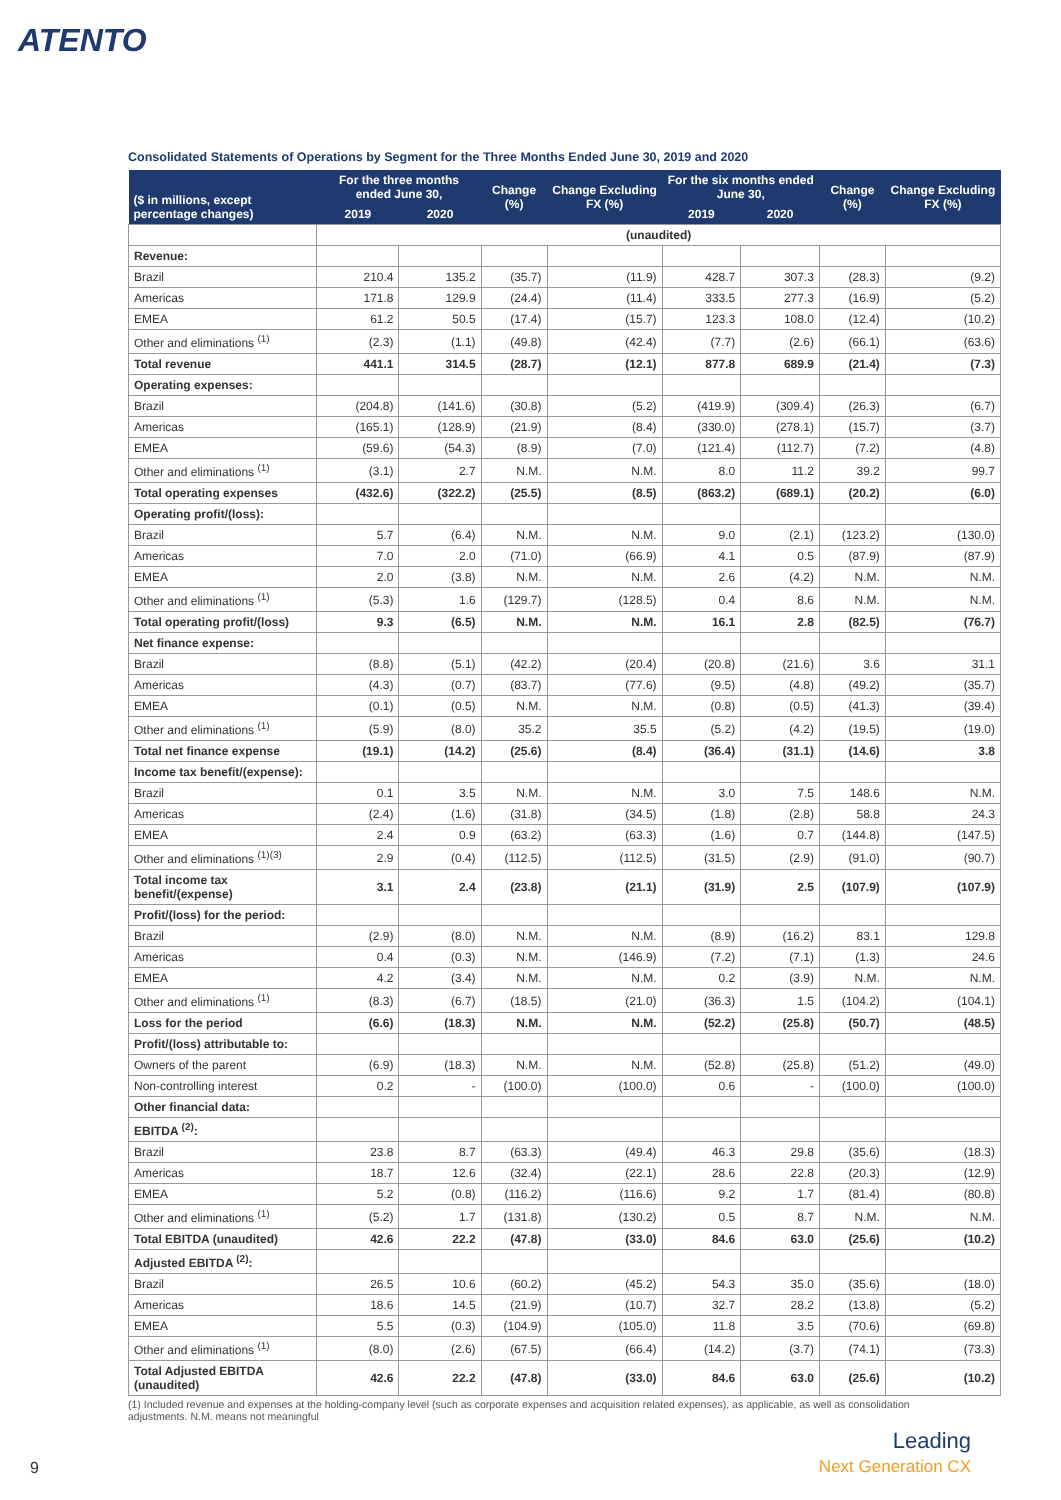ATENTO
Consolidated Statements of Operations by Segment for the Three Months Ended June 30, 2019 and 2020
| ($ in millions, except percentage changes) | For the three months ended June 30, | | Change (%) | Change Excluding FX (%) | For the six months ended June 30, | | Change (%) | Change Excluding FX (%) |
| --- | --- | --- | --- | --- | --- | --- | --- | --- |
| | 2019 | 2020 | | | 2019 | 2020 | | |
| | (unaudited) | | | | | | | |
| Revenue: | | | | | | | | |
| Brazil | 210.4 | 135.2 | (35.7) | (11.9) | 428.7 | 307.3 | (28.3) | (9.2) |
| Americas | 171.8 | 129.9 | (24.4) | (11.4) | 333.5 | 277.3 | (16.9) | (5.2) |
| EMEA | 61.2 | 50.5 | (17.4) | (15.7) | 123.3 | 108.0 | (12.4) | (10.2) |
| Other and eliminations <sup>(1)</sup> | (2.3) | (1.1) | (49.8) | (42.4) | (7.7) | (2.6) | (66.1) | (63.6) |
| Total revenue | 441.1 | 314.5 | (28.7) | (12.1) | 877.8 | 689.9 | (21.4) | (7.3) |
| Operating expenses: | | | | | | | | |
| Brazil | (204.8) | (141.6) | (30.8) | (5.2) | (419.9) | (309.4) | (26.3) | (6.7) |
| Americas | (165.1) | (128.9) | (21.9) | (8.4) | (330.0) | (278.1) | (15.7) | (3.7) |
| EMEA | (59.6) | (54.3) | (8.9) | (7.0) | (121.4) | (112.7) | (7.2) | (4.8) |
| Other and eliminations <sup>(1)</sup> | (3.1) | 2.7 | N.M. | N.M. | 8.0 | 11.2 | 39.2 | 99.7 |
| Total operating expenses | (432.6) | (322.2) | (25.5) | (8.5) | (863.2) | (689.1) | (20.2) | (6.0) |
| Operating profit/(loss): | | | | | | | | |
| Brazil | 5.7 | (6.4) | N.M. | N.M. | 9.0 | (2.1) | (123.2) | (130.0) |
| Americas | 7.0 | 2.0 | (71.0) | (66.9) | 4.1 | 0.5 | (87.9) | (87.9) |
| EMEA | 2.0 | (3.8) | N.M. | N.M. | 2.6 | (4.2) | N.M. | N.M. |
| Other and eliminations <sup>(1)</sup> | (5.3) | 1.6 | (129.7) | (128.5) | 0.4 | 8.6 | N.M. | N.M. |
| Total operating profit/(loss) | 9.3 | (6.5) | N.M. | N.M. | 16.1 | 2.8 | (82.5) | (76.7) |
| Net finance expense: | | | | | | | | |
| Brazil | (8.8) | (5.1) | (42.2) | (20.4) | (20.8) | (21.6) | 3.6 | 31.1 |
| Americas | (4.3) | (0.7) | (83.7) | (77.6) | (9.5) | (4.8) | (49.2) | (35.7) |
| EMEA | (0.1) | (0.5) | N.M. | N.M. | (0.8) | (0.5) | (41.3) | (39.4) |
| Other and eliminations <sup>(1)</sup> | (5.9) | (8.0) | 35.2 | 35.5 | (5.2) | (4.2) | (19.5) | (19.0) |
| Total net finance expense | (19.1) | (14.2) | (25.6) | (8.4) | (36.4) | (31.1) | (14.6) | 3.8 |
| Income tax benefit/(expense): | | | | | | | | |
| Brazil | 0.1 | 3.5 | N.M. | N.M. | 3.0 | 7.5 | 148.6 | N.M. |
| Americas | (2.4) | (1.6) | (31.8) | (34.5) | (1.8) | (2.8) | 58.8 | 24.3 |
| EMEA | 2.4 | 0.9 | (63.2) | (63.3) | (1.6) | 0.7 | (144.8) | (147.5) |
| Other and eliminations <sup>(1)(3)</sup> | 2.9 | (0.4) | (112.5) | (112.5) | (31.5) | (2.9) | (91.0) | (90.7) |
| Total income tax benefit/(expense) | 3.1 | 2.4 | (23.8) | (21.1) | (31.9) | 2.5 | (107.9) | (107.9) |
| Profit/(loss) for the period: | | | | | | | | |
| Brazil | (2.9) | (8.0) | N.M. | N.M. | (8.9) | (16.2) | 83.1 | 129.8 |
| Americas | 0.4 | (0.3) | N.M. | (146.9) | (7.2) | (7.1) | (1.3) | 24.6 |
| EMEA | 4.2 | (3.4) | N.M. | N.M. | 0.2 | (3.9) | N.M. | N.M. |
| Other and eliminations <sup>(1)</sup> | (8.3) | (6.7) | (18.5) | (21.0) | (36.3) | 1.5 | (104.2) | (104.1) |
| Loss for the period | (6.6) | (18.3) | N.M. | N.M. | (52.2) | (25.8) | (50.7) | (48.5) |
| Profit/(loss) attributable to: | | | | | | | | |
| Owners of the parent | (6.9) | (18.3) | N.M. | N.M. | (52.8) | (25.8) | (51.2) | (49.0) |
| Non-controlling interest | 0.2 | - | (100.0) | (100.0) | 0.6 | - | (100.0) | (100.0) |
| Other financial data: | | | | | | | | |
| EBITDA <sup>(2)</sup>: | | | | | | | | |
| Brazil | 23.8 | 8.7 | (63.3) | (49.4) | 46.3 | 29.8 | (35.6) | (18.3) |
| Americas | 18.7 | 12.6 | (32.4) | (22.1) | 28.6 | 22.8 | (20.3) | (12.9) |
| EMEA | 5.2 | (0.8) | (116.2) | (116.6) | 9.2 | 1.7 | (81.4) | (80.8) |
| Other and eliminations <sup>(1)</sup> | (5.2) | 1.7 | (131.8) | (130.2) | 0.5 | 8.7 | N.M. | N.M. |
| Total EBITDA (unaudited) | 42.6 | 22.2 | (47.8) | (33.0) | 84.6 | 63.0 | (25.6) | (10.2) |
| Adjusted EBITDA <sup>(2)</sup>: | | | | | | | | |
| Brazil | 26.5 | 10.6 | (60.2) | (45.2) | 54.3 | 35.0 | (35.6) | (18.0) |
| Americas | 18.6 | 14.5 | (21.9) | (10.7) | 32.7 | 28.2 | (13.8) | (5.2) |
| EMEA | 5.5 | (0.3) | (104.9) | (105.0) | 11.8 | 3.5 | (70.6) | (69.8) |
| Other and eliminations <sup>(1)</sup> | (8.0) | (2.6) | (67.5) | (66.4) | (14.2) | (3.7) | (74.1) | (73.3) |
| Total Adjusted EBITDA (unaudited) | 42.6 | 22.2 | (47.8) | (33.0) | 84.6 | 63.0 | (25.6) | (10.2) |
(1) Included revenue and expenses at the holding-company level (such as corporate expenses and acquisition related expenses), as applicable, as well as consolidation adjustments. N.M. means not meaningful
9
Leading
Next Generation CX